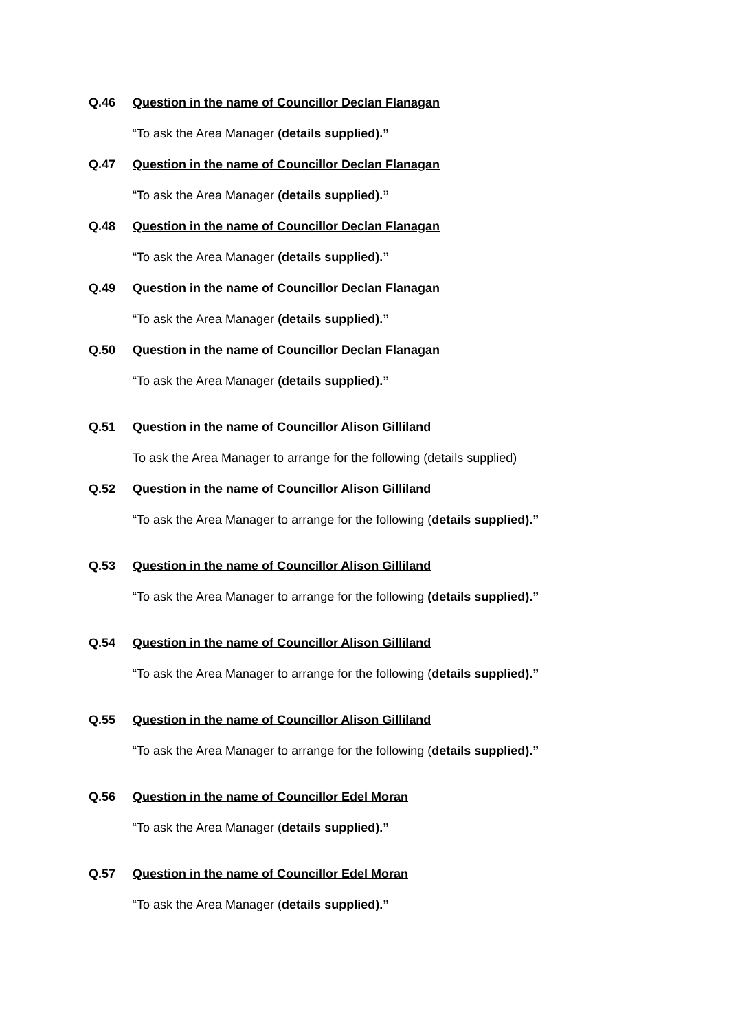Q.46 Question in the name of Councillor Declan Flanagan
“To ask the Area Manager (details supplied).”
Q.47 Question in the name of Councillor Declan Flanagan
“To ask the Area Manager (details supplied).”
Q.48 Question in the name of Councillor Declan Flanagan
“To ask the Area Manager (details supplied).”
Q.49 Question in the name of Councillor Declan Flanagan
“To ask the Area Manager (details supplied).”
Q.50 Question in the name of Councillor Declan Flanagan
“To ask the Area Manager (details supplied).”
Q.51 Question in the name of Councillor Alison Gilliland
To ask the Area Manager to arrange for the following (details supplied)
Q.52 Question in the name of Councillor Alison Gilliland
“To ask the Area Manager to arrange for the following (details supplied).”
Q.53 Question in the name of Councillor Alison Gilliland
“To ask the Area Manager to arrange for the following (details supplied).”
Q.54 Question in the name of Councillor Alison Gilliland
“To ask the Area Manager to arrange for the following (details supplied).”
Q.55 Question in the name of Councillor Alison Gilliland
“To ask the Area Manager to arrange for the following (details supplied).”
Q.56 Question in the name of Councillor Edel Moran
“To ask the Area Manager (details supplied).”
Q.57 Question in the name of Councillor Edel Moran
“To ask the Area Manager (details supplied).”